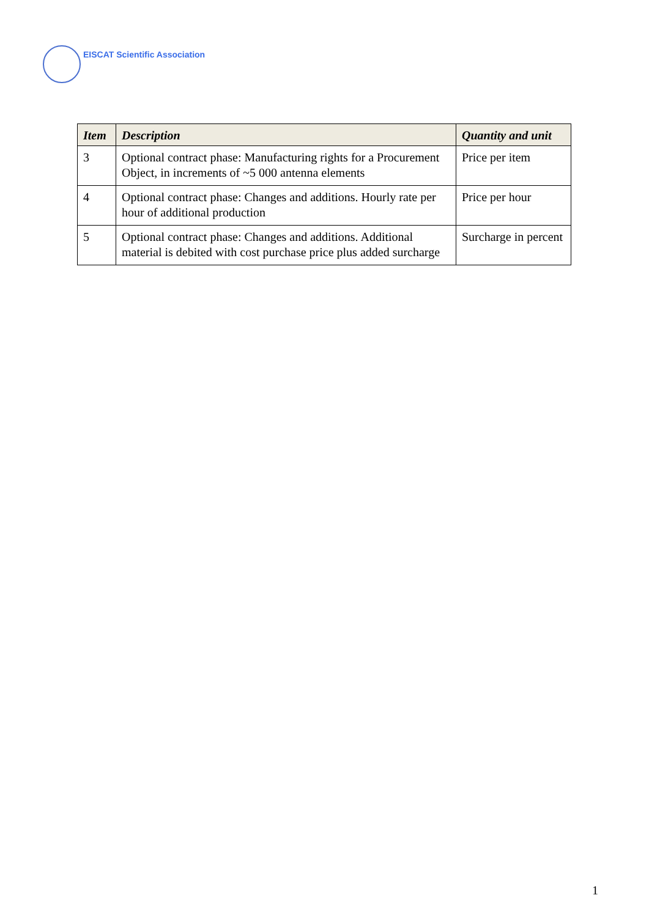EISCAT Scientific Association
| Item | Description | Quantity and unit |
| --- | --- | --- |
| 3 | Optional contract phase: Manufacturing rights for a Procurement Object, in increments of ~5 000 antenna elements | Price per item |
| 4 | Optional contract phase: Changes and additions. Hourly rate per hour of additional production | Price per hour |
| 5 | Optional contract phase: Changes and additions. Additional material is debited with cost purchase price plus added surcharge | Surcharge in percent |
1